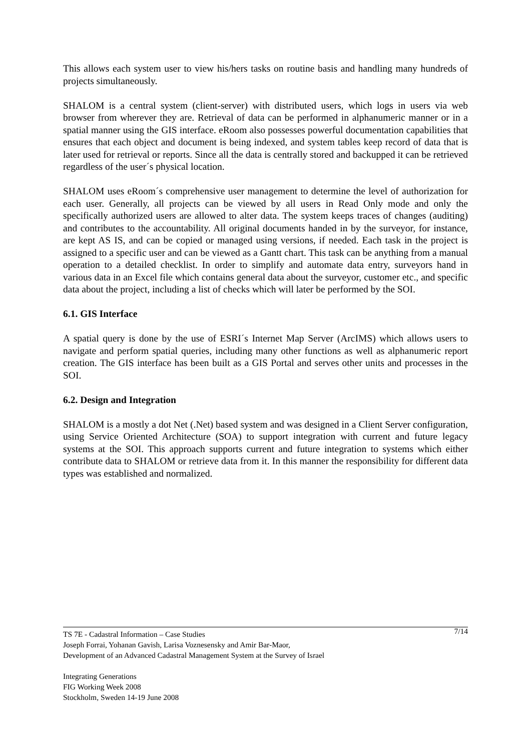This allows each system user to view his/hers tasks on routine basis and handling many hundreds of projects simultaneously.
SHALOM is a central system (client-server) with distributed users, which logs in users via web browser from wherever they are. Retrieval of data can be performed in alphanumeric manner or in a spatial manner using the GIS interface. eRoom also possesses powerful documentation capabilities that ensures that each object and document is being indexed, and system tables keep record of data that is later used for retrieval or reports. Since all the data is centrally stored and backupped it can be retrieved regardless of the user´s physical location.
SHALOM uses eRoom´s comprehensive user management to determine the level of authorization for each user. Generally, all projects can be viewed by all users in Read Only mode and only the specifically authorized users are allowed to alter data. The system keeps traces of changes (auditing) and contributes to the accountability. All original documents handed in by the surveyor, for instance, are kept AS IS, and can be copied or managed using versions, if needed. Each task in the project is assigned to a specific user and can be viewed as a Gantt chart. This task can be anything from a manual operation to a detailed checklist. In order to simplify and automate data entry, surveyors hand in various data in an Excel file which contains general data about the surveyor, customer etc., and specific data about the project, including a list of checks which will later be performed by the SOI.
6.1. GIS Interface
A spatial query is done by the use of ESRI´s Internet Map Server (ArcIMS) which allows users to navigate and perform spatial queries, including many other functions as well as alphanumeric report creation. The GIS interface has been built as a GIS Portal and serves other units and processes in the SOI.
6.2. Design and Integration
SHALOM is a mostly a dot Net (.Net) based system and was designed in a Client Server configuration, using Service Oriented Architecture (SOA) to support integration with current and future legacy systems at the SOI. This approach supports current and future integration to systems which either contribute data to SHALOM or retrieve data from it. In this manner the responsibility for different data types was established and normalized.
7/14 TS 7E - Cadastral Information – Case Studies
Joseph Forrai, Yohanan Gavish, Larisa Voznesensky and Amir Bar-Maor,
Development of an Advanced Cadastral Management System at the Survey of Israel
Integrating Generations
FIG Working Week 2008
Stockholm, Sweden 14-19 June 2008